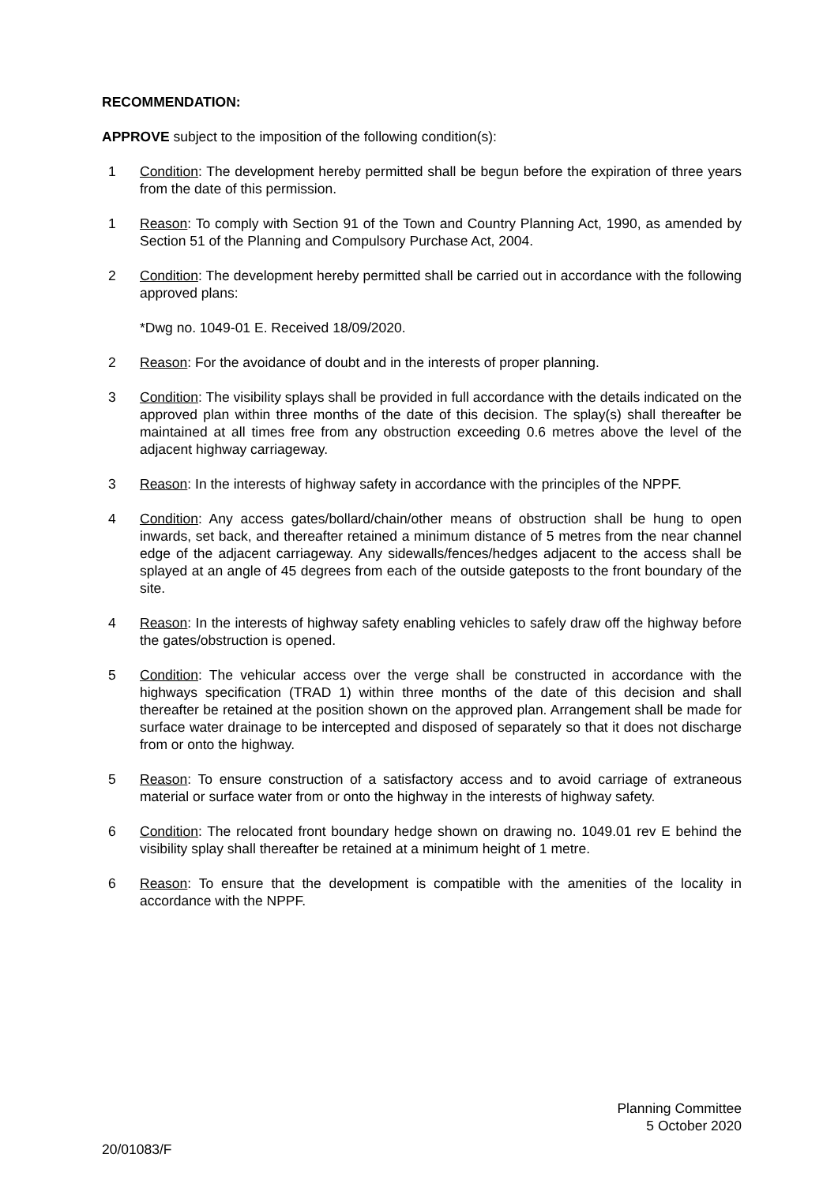RECOMMENDATION:
APPROVE subject to the imposition of the following condition(s):
1 Condition: The development hereby permitted shall be begun before the expiration of three years from the date of this permission.
1 Reason: To comply with Section 91 of the Town and Country Planning Act, 1990, as amended by Section 51 of the Planning and Compulsory Purchase Act, 2004.
2 Condition: The development hereby permitted shall be carried out in accordance with the following approved plans:
*Dwg no. 1049-01 E. Received 18/09/2020.
2 Reason: For the avoidance of doubt and in the interests of proper planning.
3 Condition: The visibility splays shall be provided in full accordance with the details indicated on the approved plan within three months of the date of this decision. The splay(s) shall thereafter be maintained at all times free from any obstruction exceeding 0.6 metres above the level of the adjacent highway carriageway.
3 Reason: In the interests of highway safety in accordance with the principles of the NPPF.
4 Condition: Any access gates/bollard/chain/other means of obstruction shall be hung to open inwards, set back, and thereafter retained a minimum distance of 5 metres from the near channel edge of the adjacent carriageway. Any sidewalls/fences/hedges adjacent to the access shall be splayed at an angle of 45 degrees from each of the outside gateposts to the front boundary of the site.
4 Reason: In the interests of highway safety enabling vehicles to safely draw off the highway before the gates/obstruction is opened.
5 Condition: The vehicular access over the verge shall be constructed in accordance with the highways specification (TRAD 1) within three months of the date of this decision and shall thereafter be retained at the position shown on the approved plan. Arrangement shall be made for surface water drainage to be intercepted and disposed of separately so that it does not discharge from or onto the highway.
5 Reason: To ensure construction of a satisfactory access and to avoid carriage of extraneous material or surface water from or onto the highway in the interests of highway safety.
6 Condition: The relocated front boundary hedge shown on drawing no. 1049.01 rev E behind the visibility splay shall thereafter be retained at a minimum height of 1 metre.
6 Reason: To ensure that the development is compatible with the amenities of the locality in accordance with the NPPF.
Planning Committee
5 October 2020
20/01083/F